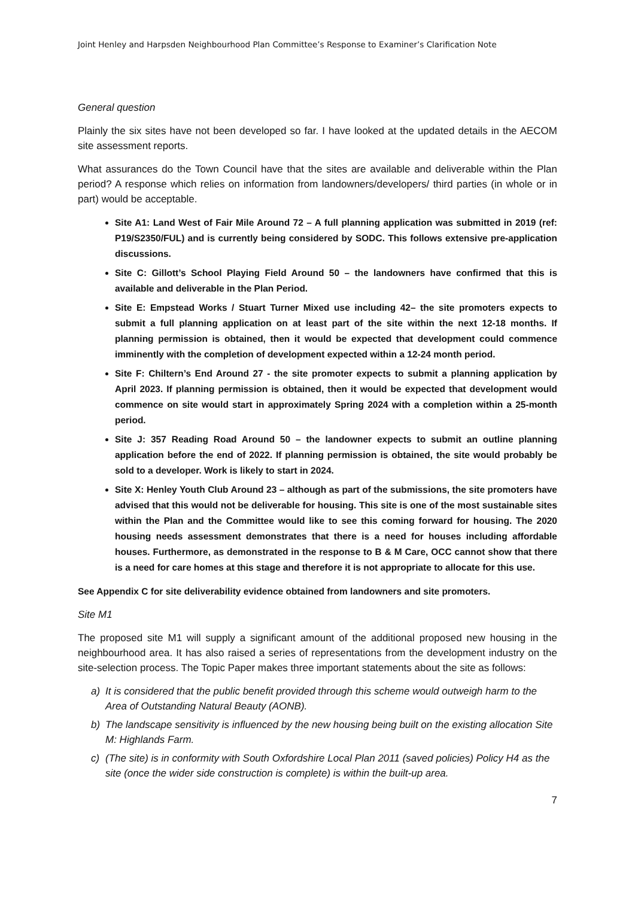Joint Henley and Harpsden Neighbourhood Plan Committee’s Response to Examiner’s Clarification Note
General question
Plainly the six sites have not been developed so far. I have looked at the updated details in the AECOM site assessment reports.
What assurances do the Town Council have that the sites are available and deliverable within the Plan period? A response which relies on information from landowners/developers/ third parties (in whole or in part) would be acceptable.
Site A1: Land West of Fair Mile Around 72 – A full planning application was submitted in 2019 (ref: P19/S2350/FUL) and is currently being considered by SODC. This follows extensive pre-application discussions.
Site C: Gillott’s School Playing Field Around 50 – the landowners have confirmed that this is available and deliverable in the Plan Period.
Site E: Empstead Works / Stuart Turner Mixed use including 42– the site promoters expects to submit a full planning application on at least part of the site within the next 12-18 months. If planning permission is obtained, then it would be expected that development could commence imminently with the completion of development expected within a 12-24 month period.
Site F: Chiltern’s End Around 27 - the site promoter expects to submit a planning application by April 2023. If planning permission is obtained, then it would be expected that development would commence on site would start in approximately Spring 2024 with a completion within a 25-month period.
Site J: 357 Reading Road Around 50 – the landowner expects to submit an outline planning application before the end of 2022. If planning permission is obtained, the site would probably be sold to a developer. Work is likely to start in 2024.
Site X: Henley Youth Club Around 23 – although as part of the submissions, the site promoters have advised that this would not be deliverable for housing. This site is one of the most sustainable sites within the Plan and the Committee would like to see this coming forward for housing. The 2020 housing needs assessment demonstrates that there is a need for houses including affordable houses. Furthermore, as demonstrated in the response to B & M Care, OCC cannot show that there is a need for care homes at this stage and therefore it is not appropriate to allocate for this use.
See Appendix C for site deliverability evidence obtained from landowners and site promoters.
Site M1
The proposed site M1 will supply a significant amount of the additional proposed new housing in the neighbourhood area. It has also raised a series of representations from the development industry on the site-selection process. The Topic Paper makes three important statements about the site as follows:
a) It is considered that the public benefit provided through this scheme would outweigh harm to the Area of Outstanding Natural Beauty (AONB).
b) The landscape sensitivity is influenced by the new housing being built on the existing allocation Site M: Highlands Farm.
c) (The site) is in conformity with South Oxfordshire Local Plan 2011 (saved policies) Policy H4 as the site (once the wider side construction is complete) is within the built-up area.
7